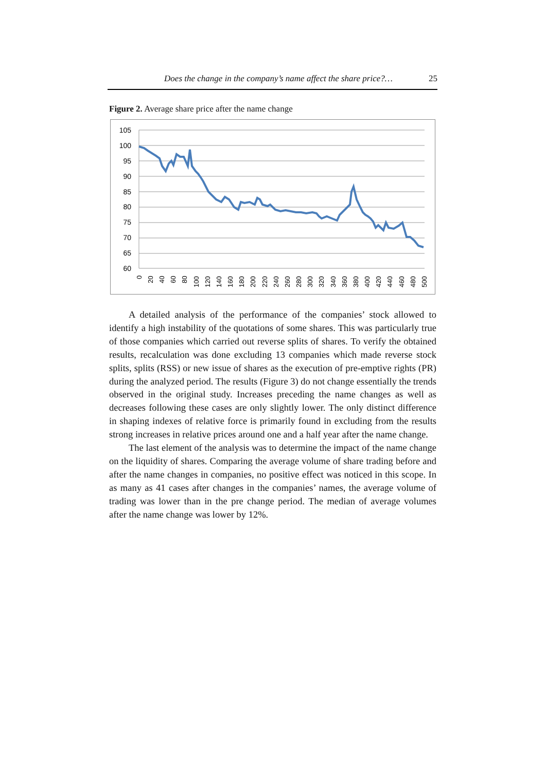Does the change in the company’s name affect the share price?… 25
Figure 2. Average share price after the name change
105
100
95
90
85
80
75
70
65
60
0
20
40
60
80
100
120
140
160
180
200
220
240
260
280
300
320
340
360
380
400
420
440
460
480
500
A detailed analysis of the performance of the companies’ stock allowed to identify a high instability of the quotations of some shares. This was particularly true of those companies which carried out reverse splits of shares. To verify the obtained results, recalculation was done excluding 13 companies which made reverse stock splits, splits (RSS) or new issue of shares as the execution of pre-emptive rights (PR) during the analyzed period. The results (Figure 3) do not change essentially the trends observed in the original study. Increases preceding the name changes as well as decreases following these cases are only slightly lower. The only distinct difference in shaping indexes of relative force is primarily found in excluding from the results strong increases in relative prices around one and a half year after the name change.
The last element of the analysis was to determine the impact of the name change on the liquidity of shares. Comparing the average volume of share trading before and after the name changes in companies, no positive effect was noticed in this scope. In as many as 41 cases after changes in the companies’ names, the average volume of trading was lower than in the pre change period. The median of average volumes after the name change was lower by 12%.